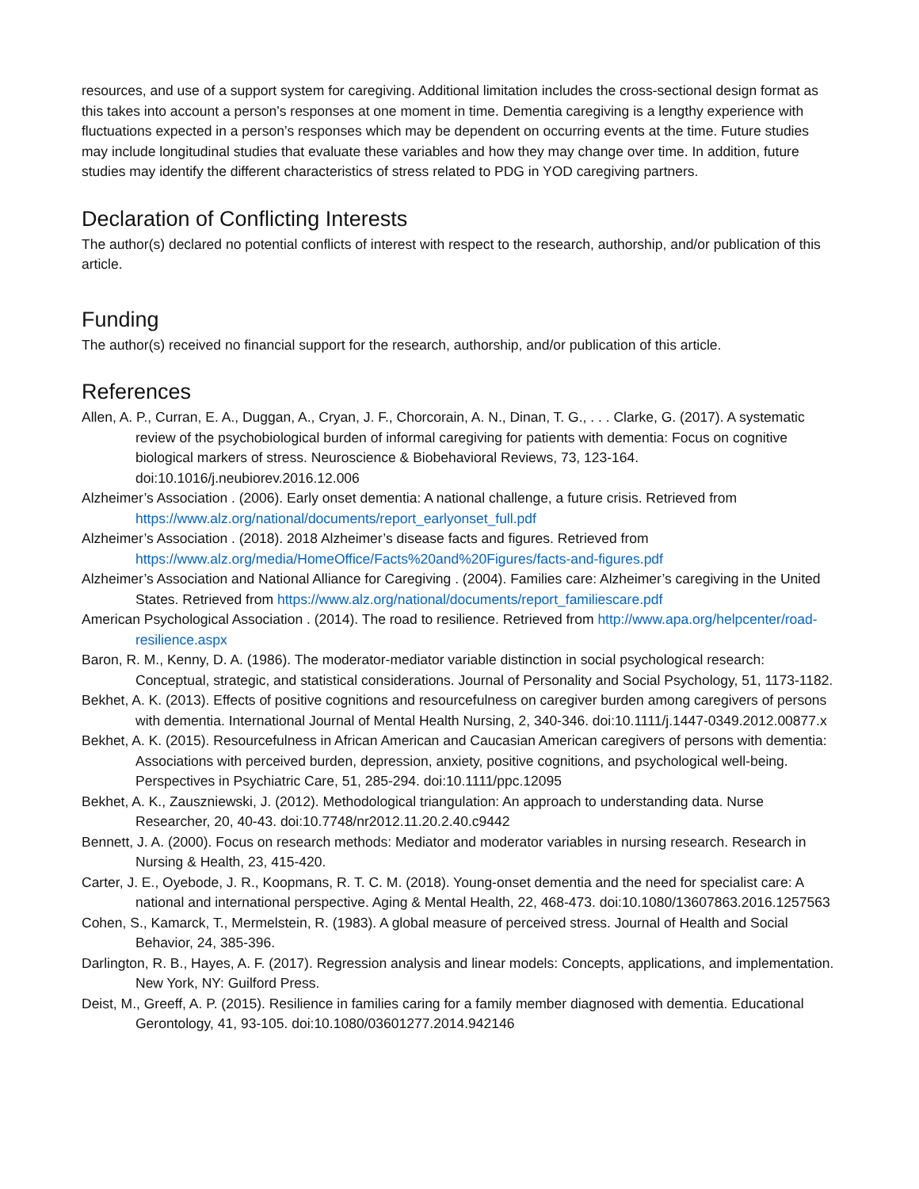resources, and use of a support system for caregiving. Additional limitation includes the cross-sectional design format as this takes into account a person’s responses at one moment in time. Dementia caregiving is a lengthy experience with fluctuations expected in a person’s responses which may be dependent on occurring events at the time. Future studies may include longitudinal studies that evaluate these variables and how they may change over time. In addition, future studies may identify the different characteristics of stress related to PDG in YOD caregiving partners.
Declaration of Conflicting Interests
The author(s) declared no potential conflicts of interest with respect to the research, authorship, and/or publication of this article.
Funding
The author(s) received no financial support for the research, authorship, and/or publication of this article.
References
Allen, A. P., Curran, E. A., Duggan, A., Cryan, J. F., Chorcorain, A. N., Dinan, T. G., . . . Clarke, G. (2017). A systematic review of the psychobiological burden of informal caregiving for patients with dementia: Focus on cognitive biological markers of stress. Neuroscience & Biobehavioral Reviews, 73, 123-164. doi:10.1016/j.neubiorev.2016.12.006
Alzheimer’s Association . (2006). Early onset dementia: A national challenge, a future crisis. Retrieved from https://www.alz.org/national/documents/report_earlyonset_full.pdf
Alzheimer’s Association . (2018). 2018 Alzheimer’s disease facts and figures. Retrieved from https://www.alz.org/media/HomeOffice/Facts%20and%20Figures/facts-and-figures.pdf
Alzheimer’s Association and National Alliance for Caregiving . (2004). Families care: Alzheimer’s caregiving in the United States. Retrieved from https://www.alz.org/national/documents/report_familiescare.pdf
American Psychological Association . (2014). The road to resilience. Retrieved from http://www.apa.org/helpcenter/road-resilience.aspx
Baron, R. M., Kenny, D. A. (1986). The moderator-mediator variable distinction in social psychological research: Conceptual, strategic, and statistical considerations. Journal of Personality and Social Psychology, 51, 1173-1182.
Bekhet, A. K. (2013). Effects of positive cognitions and resourcefulness on caregiver burden among caregivers of persons with dementia. International Journal of Mental Health Nursing, 2, 340-346. doi:10.1111/j.1447-0349.2012.00877.x
Bekhet, A. K. (2015). Resourcefulness in African American and Caucasian American caregivers of persons with dementia: Associations with perceived burden, depression, anxiety, positive cognitions, and psychological well-being. Perspectives in Psychiatric Care, 51, 285-294. doi:10.1111/ppc.12095
Bekhet, A. K., Zauszniewski, J. (2012). Methodological triangulation: An approach to understanding data. Nurse Researcher, 20, 40-43. doi:10.7748/nr2012.11.20.2.40.c9442
Bennett, J. A. (2000). Focus on research methods: Mediator and moderator variables in nursing research. Research in Nursing & Health, 23, 415-420.
Carter, J. E., Oyebode, J. R., Koopmans, R. T. C. M. (2018). Young-onset dementia and the need for specialist care: A national and international perspective. Aging & Mental Health, 22, 468-473. doi:10.1080/13607863.2016.1257563
Cohen, S., Kamarck, T., Mermelstein, R. (1983). A global measure of perceived stress. Journal of Health and Social Behavior, 24, 385-396.
Darlington, R. B., Hayes, A. F. (2017). Regression analysis and linear models: Concepts, applications, and implementation. New York, NY: Guilford Press.
Deist, M., Greeff, A. P. (2015). Resilience in families caring for a family member diagnosed with dementia. Educational Gerontology, 41, 93-105. doi:10.1080/03601277.2014.942146